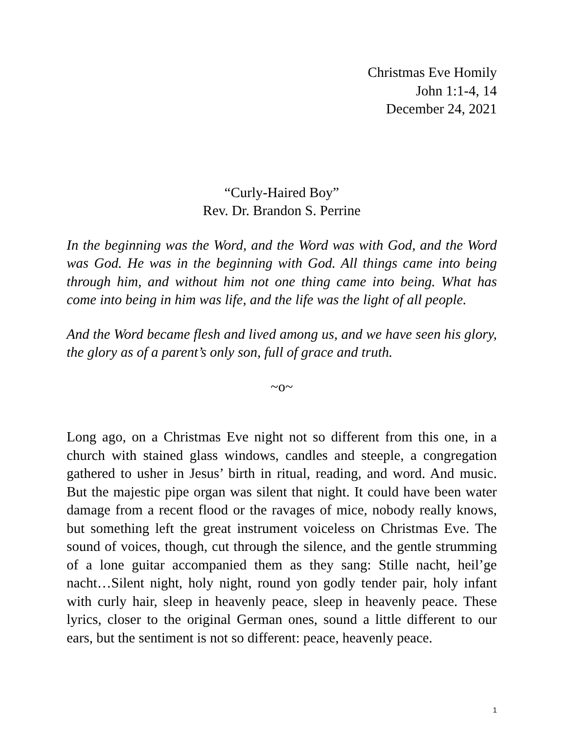Christmas Eve Homily
John 1:1-4, 14
December 24, 2021
“Curly-Haired Boy”
Rev. Dr. Brandon S. Perrine
In the beginning was the Word, and the Word was with God, and the Word was God. He was in the beginning with God. All things came into being through him, and without him not one thing came into being. What has come into being in him was life, and the life was the light of all people.
And the Word became flesh and lived among us, and we have seen his glory, the glory as of a parent’s only son, full of grace and truth.
~o~
Long ago, on a Christmas Eve night not so different from this one, in a church with stained glass windows, candles and steeple, a congregation gathered to usher in Jesus’ birth in ritual, reading, and word. And music. But the majestic pipe organ was silent that night. It could have been water damage from a recent flood or the ravages of mice, nobody really knows, but something left the great instrument voiceless on Christmas Eve. The sound of voices, though, cut through the silence, and the gentle strumming of a lone guitar accompanied them as they sang: Stille nacht, heil’ge nacht…Silent night, holy night, round yon godly tender pair, holy infant with curly hair, sleep in heavenly peace, sleep in heavenly peace. These lyrics, closer to the original German ones, sound a little different to our ears, but the sentiment is not so different: peace, heavenly peace.
1